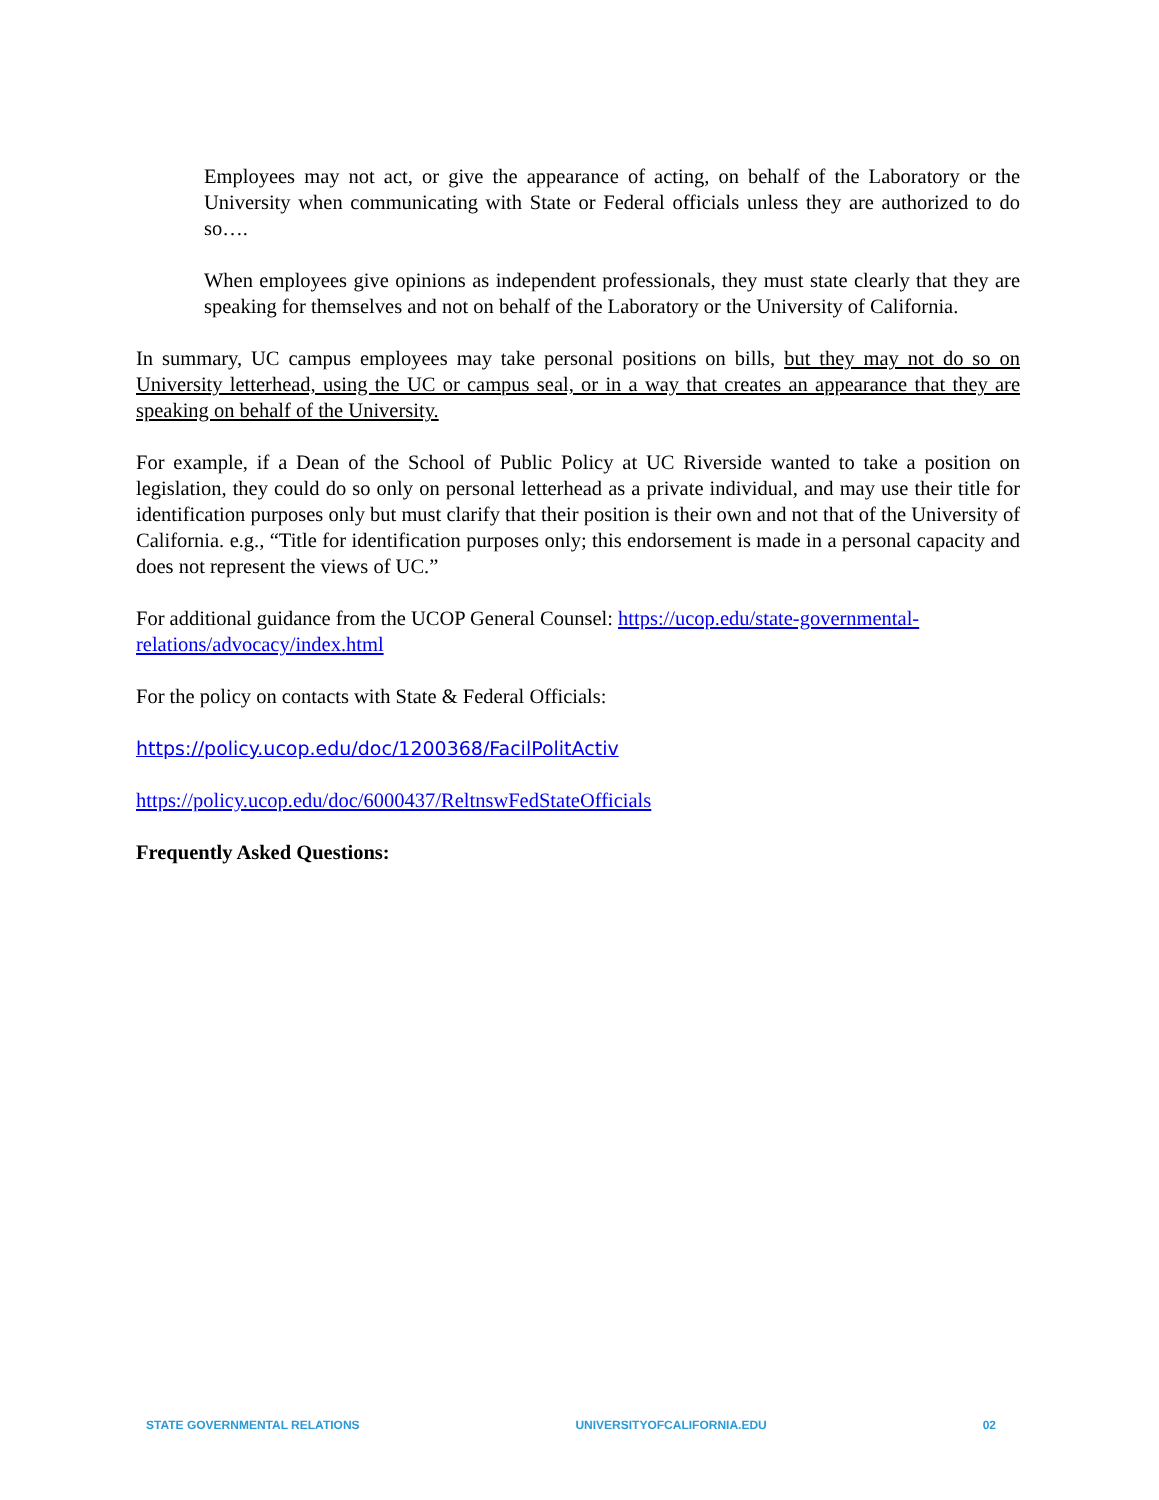Employees may not act, or give the appearance of acting, on behalf of the Laboratory or the University when communicating with State or Federal officials unless they are authorized to do so….
When employees give opinions as independent professionals, they must state clearly that they are speaking for themselves and not on behalf of the Laboratory or the University of California.
In summary, UC campus employees may take personal positions on bills, but they may not do so on University letterhead, using the UC or campus seal, or in a way that creates an appearance that they are speaking on behalf of the University.
For example, if a Dean of the School of Public Policy at UC Riverside wanted to take a position on legislation, they could do so only on personal letterhead as a private individual, and may use their title for identification purposes only but must clarify that their position is their own and not that of the University of California. e.g., “Title for identification purposes only; this endorsement is made in a personal capacity and does not represent the views of UC.”
For additional guidance from the UCOP General Counsel: https://ucop.edu/state-governmental-relations/advocacy/index.html
For the policy on contacts with State & Federal Officials:
https://policy.ucop.edu/doc/1200368/FacilPolitActiv
https://policy.ucop.edu/doc/6000437/ReltnswFedStateOfficials
Frequently Asked Questions:
STATE GOVERNMENTAL RELATIONS UNIVERSITYOFCALIFORNIA.EDU 02